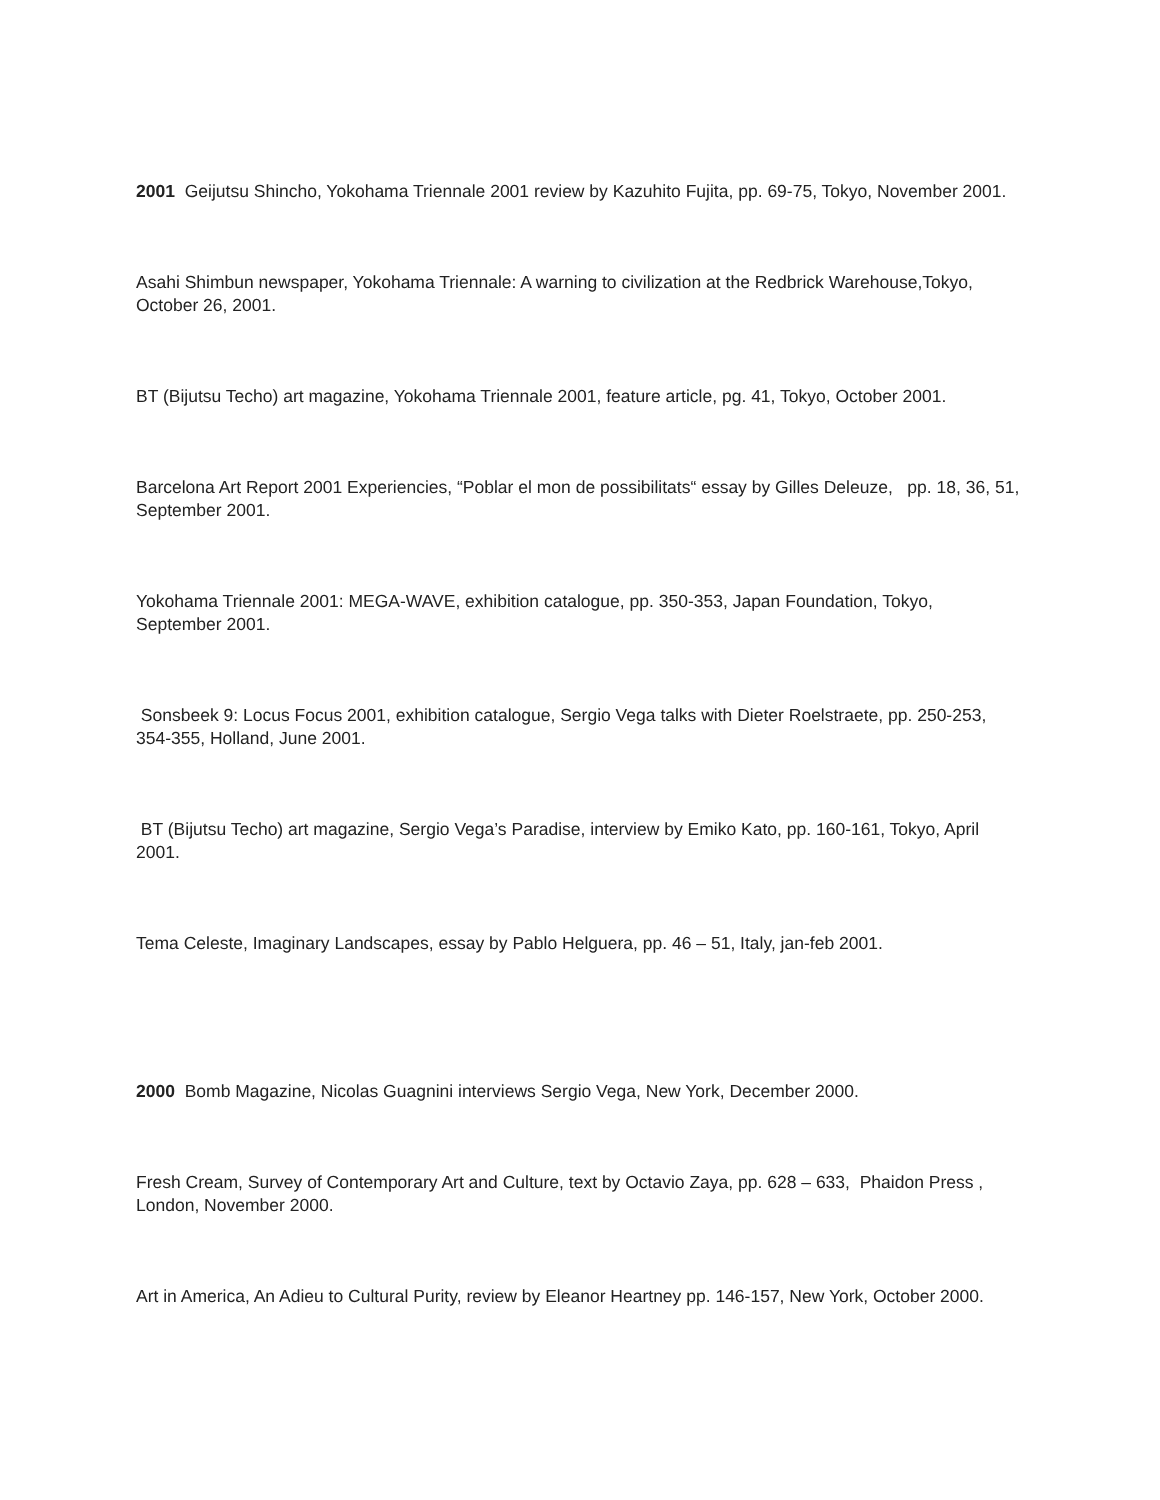2001 Geijutsu Shincho, Yokohama Triennale 2001 review by Kazuhito Fujita, pp. 69-75, Tokyo, November 2001.
Asahi Shimbun newspaper, Yokohama Triennale: A warning to civilization at the Redbrick Warehouse,Tokyo, October 26, 2001.
BT (Bijutsu Techo) art magazine, Yokohama Triennale 2001, feature article, pg. 41, Tokyo, October 2001.
Barcelona Art Report 2001 Experiencies, “Poblar el mon de possibilitats“ essay by Gilles Deleuze, pp. 18, 36, 51, September 2001.
Yokohama Triennale 2001: MEGA-WAVE, exhibition catalogue, pp. 350-353, Japan Foundation, Tokyo, September 2001.
Sonsbeek 9: Locus Focus 2001, exhibition catalogue, Sergio Vega talks with Dieter Roelstraete, pp. 250-253, 354-355, Holland, June 2001.
BT (Bijutsu Techo) art magazine, Sergio Vega’s Paradise, interview by Emiko Kato, pp. 160-161, Tokyo, April 2001.
Tema Celeste, Imaginary Landscapes, essay by Pablo Helguera, pp. 46 – 51, Italy, jan-feb 2001.
2000 Bomb Magazine, Nicolas Guagnini interviews Sergio Vega, New York, December 2000.
Fresh Cream, Survey of Contemporary Art and Culture, text by Octavio Zaya, pp. 628 – 633, Phaidon Press , London, November 2000.
Art in America, An Adieu to Cultural Purity, review by Eleanor Heartney pp. 146-157, New York, October 2000.